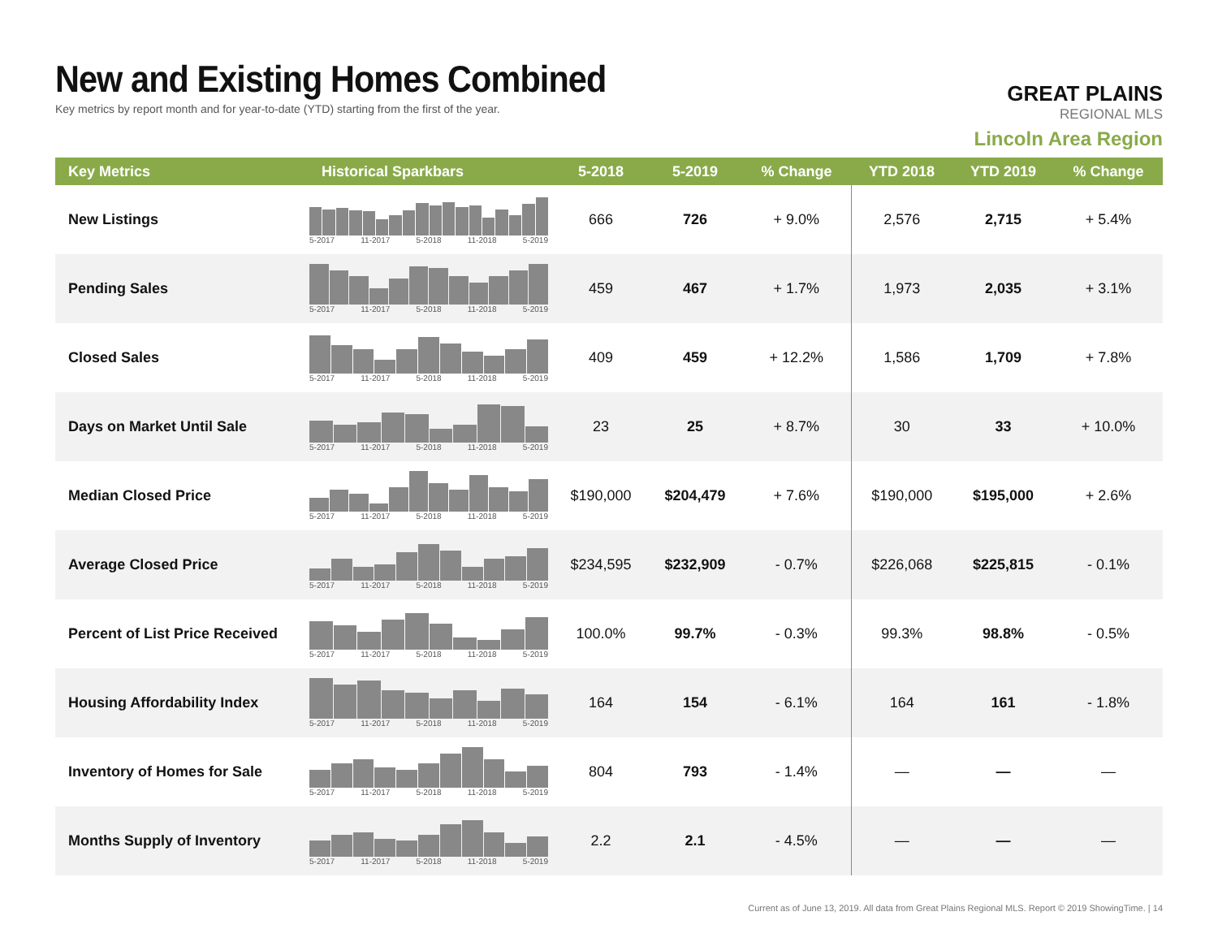New and Existing Homes Combined
Key metrics by report month and for year-to-date (YTD) starting from the first of the year.
GREAT PLAINS
REGIONAL MLS
Lincoln Area Region
| Key Metrics | Historical Sparkbars | 5-2018 | 5-2019 | % Change | YTD 2018 | YTD 2019 | % Change |
| --- | --- | --- | --- | --- | --- | --- | --- |
| New Listings | 5-2017 11-2017 5-2018 11-2018 5-2019 | 666 | 726 | + 9.0% | 2,576 | 2,715 | + 5.4% |
| Pending Sales | 5-2017 11-2017 5-2018 11-2018 5-2019 | 459 | 467 | + 1.7% | 1,973 | 2,035 | + 3.1% |
| Closed Sales | 5-2017 11-2017 5-2018 11-2018 5-2019 | 409 | 459 | + 12.2% | 1,586 | 1,709 | + 7.8% |
| Days on Market Until Sale | 5-2017 11-2017 5-2018 11-2018 5-2019 | 23 | 25 | + 8.7% | 30 | 33 | + 10.0% |
| Median Closed Price | 5-2017 11-2017 5-2018 11-2018 5-2019 | $190,000 | $204,479 | + 7.6% | $190,000 | $195,000 | + 2.6% |
| Average Closed Price | 5-2017 11-2017 5-2018 11-2018 5-2019 | $234,595 | $232,909 | - 0.7% | $226,068 | $225,815 | - 0.1% |
| Percent of List Price Received | 5-2017 11-2017 5-2018 11-2018 5-2019 | 100.0% | 99.7% | - 0.3% | 99.3% | 98.8% | - 0.5% |
| Housing Affordability Index | 5-2017 11-2017 5-2018 11-2018 5-2019 | 164 | 154 | - 6.1% | 164 | 161 | - 1.8% |
| Inventory of Homes for Sale | 5-2017 11-2017 5-2018 11-2018 5-2019 | 804 | 793 | - 1.4% | — | — | — |
| Months Supply of Inventory | 5-2017 11-2017 5-2018 11-2018 5-2019 | 2.2 | 2.1 | - 4.5% | — | — | — |
Current as of June 13, 2019. All data from Great Plains Regional MLS. Report © 2019 ShowingTime. | 14